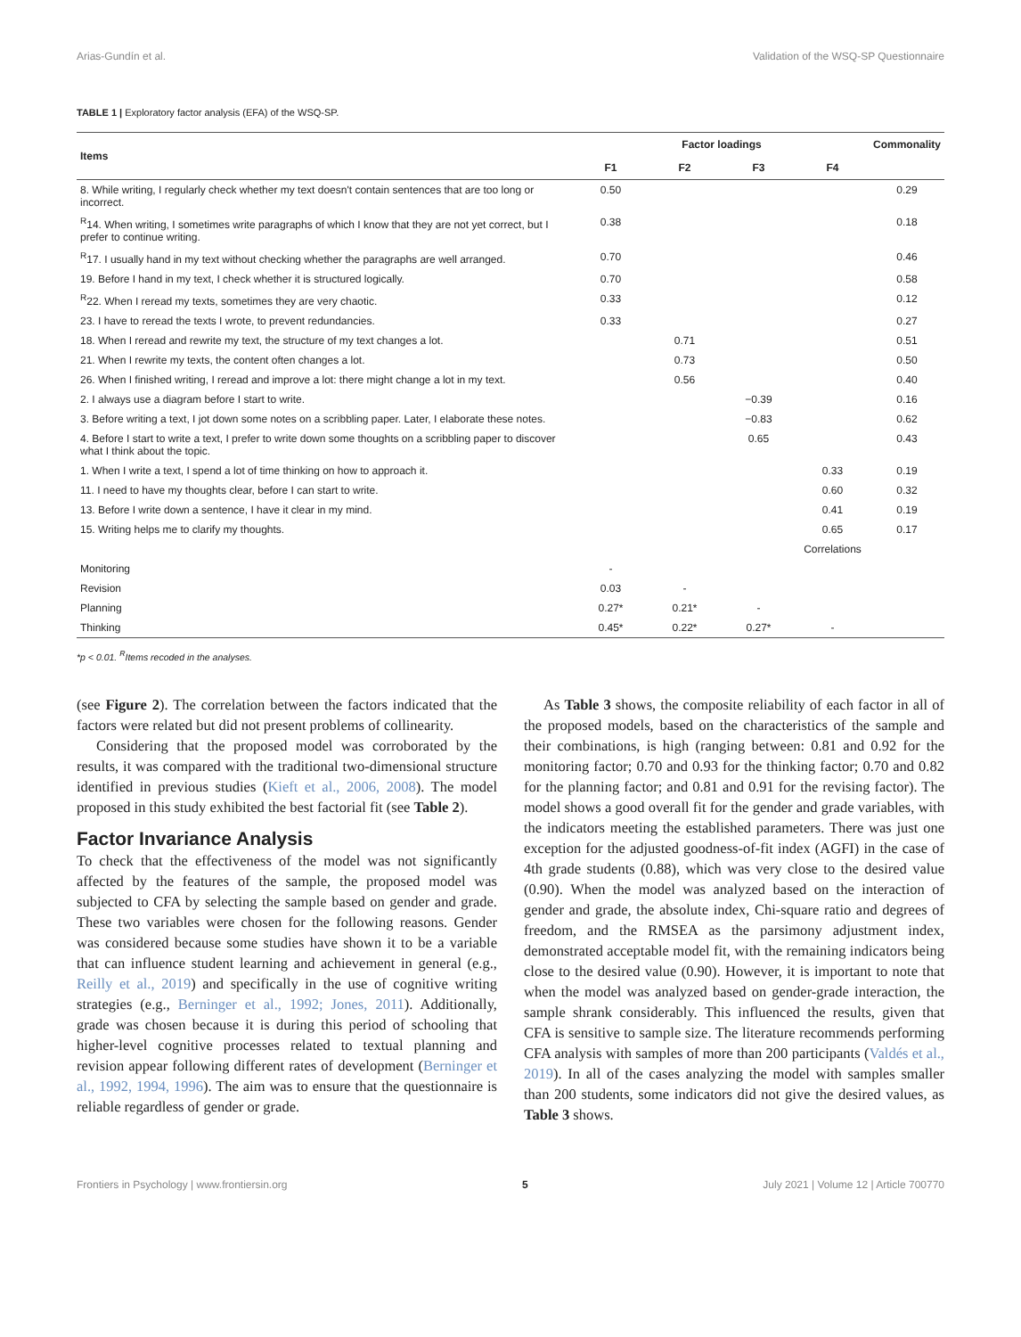Arias-Gundín et al. Validation of the WSQ-SP Questionnaire
TABLE 1 | Exploratory factor analysis (EFA) of the WSQ-SP.
| Items | Factor loadings | | | | Commonality |
| --- | --- | --- | --- | --- | --- |
| | F1 | F2 | F3 | F4 | |
| 8. While writing, I regularly check whether my text doesn't contain sentences that are too long or incorrect. | 0.50 | | | | 0.29 |
| <sup>R</sup>14. When writing, I sometimes write paragraphs of which I know that they are not yet correct, but I prefer to continue writing. | 0.38 | | | | 0.18 |
| <sup>R</sup>17. I usually hand in my text without checking whether the paragraphs are well arranged. | 0.70 | | | | 0.46 |
| 19. Before I hand in my text, I check whether it is structured logically. | 0.70 | | | | 0.58 |
| <sup>R</sup>22. When I reread my texts, sometimes they are very chaotic. | 0.33 | | | | 0.12 |
| 23. I have to reread the texts I wrote, to prevent redundancies. | 0.33 | | | | 0.27 |
| 18. When I reread and rewrite my text, the structure of my text changes a lot. | | 0.71 | | | 0.51 |
| 21. When I rewrite my texts, the content often changes a lot. | | 0.73 | | | 0.50 |
| 26. When I finished writing, I reread and improve a lot: there might change a lot in my text. | | 0.56 | | | 0.40 |
| 2. I always use a diagram before I start to write. | | | −0.39 | | 0.16 |
| 3. Before writing a text, I jot down some notes on a scribbling paper. Later, I elaborate these notes. | | | −0.83 | | 0.62 |
| 4. Before I start to write a text, I prefer to write down some thoughts on a scribbling paper to discover what I think about the topic. | | | 0.65 | | 0.43 |
| 1. When I write a text, I spend a lot of time thinking on how to approach it. | | | | 0.33 | 0.19 |
| 11. I need to have my thoughts clear, before I can start to write. | | | | 0.60 | 0.32 |
| 13. Before I write down a sentence, I have it clear in my mind. | | | | 0.41 | 0.19 |
| 15. Writing helps me to clarify my thoughts. | | | | 0.65 | 0.17 |
| | | | | Correlations | |
| Monitoring | - | | | | |
| Revision | 0.03 | - | | | |
| Planning | 0.27* | 0.21* | - | | |
| Thinking | 0.45* | 0.22* | 0.27* | - | |
*p < 0.01. <sup>R</sup>Items recoded in the analyses.
(see Figure 2). The correlation between the factors indicated that the factors were related but did not present problems of collinearity.
Considering that the proposed model was corroborated by the results, it was compared with the traditional two-dimensional structure identified in previous studies (Kieft et al., 2006, 2008). The model proposed in this study exhibited the best factorial fit (see Table 2).
Factor Invariance Analysis
To check that the effectiveness of the model was not significantly affected by the features of the sample, the proposed model was subjected to CFA by selecting the sample based on gender and grade. These two variables were chosen for the following reasons. Gender was considered because some studies have shown it to be a variable that can influence student learning and achievement in general (e.g., Reilly et al., 2019) and specifically in the use of cognitive writing strategies (e.g., Berninger et al., 1992; Jones, 2011). Additionally, grade was chosen because it is during this period of schooling that higher-level cognitive processes related to textual planning and revision appear following different rates of development (Berninger et al., 1992, 1994, 1996). The aim was to ensure that the questionnaire is reliable regardless of gender or grade.
As Table 3 shows, the composite reliability of each factor in all of the proposed models, based on the characteristics of the sample and their combinations, is high (ranging between: 0.81 and 0.92 for the monitoring factor; 0.70 and 0.93 for the thinking factor; 0.70 and 0.82 for the planning factor; and 0.81 and 0.91 for the revising factor). The model shows a good overall fit for the gender and grade variables, with the indicators meeting the established parameters. There was just one exception for the adjusted goodness-of-fit index (AGFI) in the case of 4th grade students (0.88), which was very close to the desired value (0.90). When the model was analyzed based on the interaction of gender and grade, the absolute index, Chi-square ratio and degrees of freedom, and the RMSEA as the parsimony adjustment index, demonstrated acceptable model fit, with the remaining indicators being close to the desired value (0.90). However, it is important to note that when the model was analyzed based on gender-grade interaction, the sample shrank considerably. This influenced the results, given that CFA is sensitive to sample size. The literature recommends performing CFA analysis with samples of more than 200 participants (Valdés et al., 2019). In all of the cases analyzing the model with samples smaller than 200 students, some indicators did not give the desired values, as Table 3 shows.
Frontiers in Psychology | www.frontiersin.org 5 July 2021 | Volume 12 | Article 700770